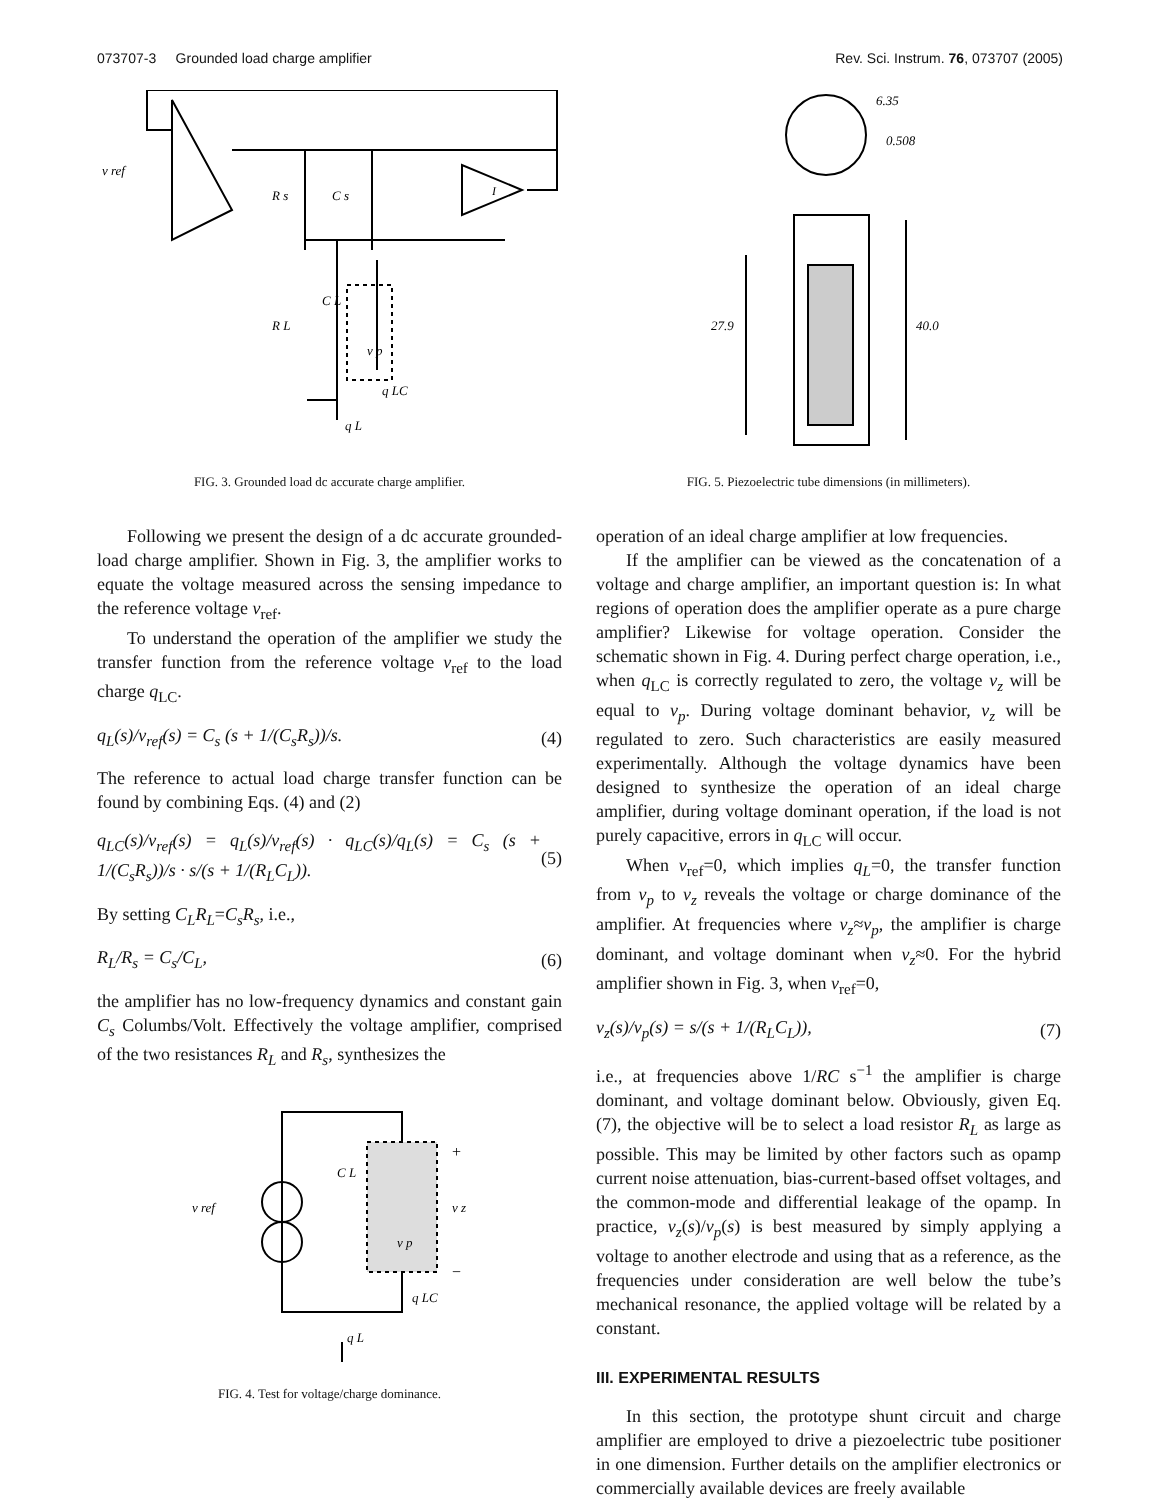073707-3 Grounded load charge amplifier Rev. Sci. Instrum. 76, 073707 (2005)
v ref
R s
C s
R L
C L
v p
q LC
q L
I
FIG. 3. Grounded load dc accurate charge amplifier.
Following we present the design of a dc accurate grounded-load charge amplifier. Shown in Fig. 3, the amplifier works to equate the voltage measured across the sensing impedance to the reference voltage v<sub>ref</sub>.
To understand the operation of the amplifier we study the transfer function from the reference voltage v<sub>ref</sub> to the load charge q<sub>LC</sub>.
q<sub>L</sub>(s)/v<sub>ref</sub>(s) = C<sub>s</sub> (s + 1/(C<sub>s</sub>R<sub>s</sub>))/s. (4)
The reference to actual load charge transfer function can be found by combining Eqs. (4) and (2)
q<sub>LC</sub>(s)/v<sub>ref</sub>(s) = q<sub>L</sub>(s)/v<sub>ref</sub>(s) · q<sub>LC</sub>(s)/q<sub>L</sub>(s) = C<sub>s</sub> (s + 1/(C<sub>s</sub>R<sub>s</sub>))/s · s/(s + 1/(R<sub>L</sub>C<sub>L</sub>)). (5)
By setting C<sub>L</sub>R<sub>L</sub>=C<sub>s</sub>R<sub>s</sub>, i.e.,
R<sub>L</sub>/R<sub>s</sub> = C<sub>s</sub>/C<sub>L</sub>, (6)
the amplifier has no low-frequency dynamics and constant gain C<sub>s</sub> Columbs/Volt. Effectively the voltage amplifier, comprised of the two resistances R<sub>L</sub> and R<sub>s</sub>, synthesizes the
v ref
C L
v p
v z
+
−
q LC
q L
FIG. 4. Test for voltage/charge dominance.
6.35
0.508
27.9
40.0
FIG. 5. Piezoelectric tube dimensions (in millimeters).
operation of an ideal charge amplifier at low frequencies.
If the amplifier can be viewed as the concatenation of a voltage and charge amplifier, an important question is: In what regions of operation does the amplifier operate as a pure charge amplifier? Likewise for voltage operation. Consider the schematic shown in Fig. 4. During perfect charge operation, i.e., when q<sub>LC</sub> is correctly regulated to zero, the voltage v<sub>z</sub> will be equal to v<sub>p</sub>. During voltage dominant behavior, v<sub>z</sub> will be regulated to zero. Such characteristics are easily measured experimentally. Although the voltage dynamics have been designed to synthesize the operation of an ideal charge amplifier, during voltage dominant operation, if the load is not purely capacitive, errors in q<sub>LC</sub> will occur.
When v<sub>ref</sub>=0, which implies q<sub>L</sub>=0, the transfer function from v<sub>p</sub> to v<sub>z</sub> reveals the voltage or charge dominance of the amplifier. At frequencies where v<sub>z</sub>≈v<sub>p</sub>, the amplifier is charge dominant, and voltage dominant when v<sub>z</sub>≈0. For the hybrid amplifier shown in Fig. 3, when v<sub>ref</sub>=0,
v<sub>z</sub>(s)/v<sub>p</sub>(s) = s/(s + 1/(R<sub>L</sub>C<sub>L</sub>)), (7)
i.e., at frequencies above 1/RC s<sup>−1</sup> the amplifier is charge dominant, and voltage dominant below. Obviously, given Eq. (7), the objective will be to select a load resistor R<sub>L</sub> as large as possible. This may be limited by other factors such as opamp current noise attenuation, bias-current-based offset voltages, and the common-mode and differential leakage of the opamp. In practice, v<sub>z</sub>(s)/v<sub>p</sub>(s) is best measured by simply applying a voltage to another electrode and using that as a reference, as the frequencies under consideration are well below the tube’s mechanical resonance, the applied voltage will be related by a constant.
III. EXPERIMENTAL RESULTS
In this section, the prototype shunt circuit and charge amplifier are employed to drive a piezoelectric tube positioner in one dimension. Further details on the amplifier electronics or commercially available devices are freely available